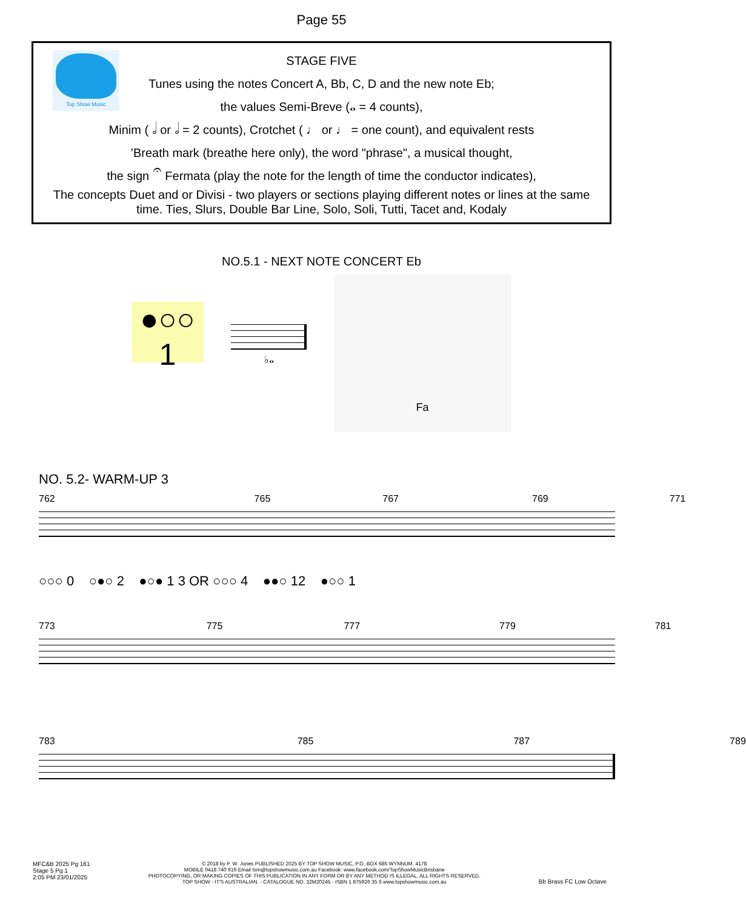Page 55
Top Show Music
STAGE FIVE
Tunes using the notes Concert A, Bb, C, D and the new note Eb;
the values Semi-Breve (𝅝 = 4 counts),
Minim ( 𝅗𝅥 or 𝅗𝅥 = 2 counts), Crotchet ( ♩ or ♩ = one count), and equivalent rests
’Breath mark (breathe here only), the word "phrase", a musical thought,
the sign 𝄐 Fermata (play the note for the length of time the conductor indicates),
The concepts Duet and or Divisi - two players or sections playing different notes or lines at the same time. Ties, Slurs, Double Bar Line, Solo, Soli, Tutti, Tacet and, Kodaly
NO.5.1 - NEXT NOTE CONCERT Eb
●○○
1
♭𝅝
Fa
NO. 5.2- WARM-UP 3
762 765 767 769 771
○○○ 0 ○●○ 2 ●○● 1 3 OR ○○○ 4 ●●○ 12 ●○○ 1
773 775 777 779 781
783 785 787 789
MFC&B 2025 Pg 161
Stage 5 Pg 1
2:05 PM 23/01/2025
© 2018 by P. W. Jones PUBLISHED 2025 BY TOP SHOW MUSIC, P.O. BOX 685 WYNNUM. 4178
MOBILE 0418 740 919 Email tsm@topshowmusic.com.au Facebook: www.facebook.com/TopShowMusicBrisbane
PHOTOCOPYING, OR MAKING COPIES OF THIS PUBLICATION IN ANY FORM OR BY ANY METHOD IS ILLEGAL. ALL RIGHTS RESERVED.
TOP SHOW - IT'S AUSTRALIAN. - CATALOGUE NO. 32M20245 - ISBN 1 875926 35 6 www.topshowmusic.com.au
Bb Brass FC Low Octave